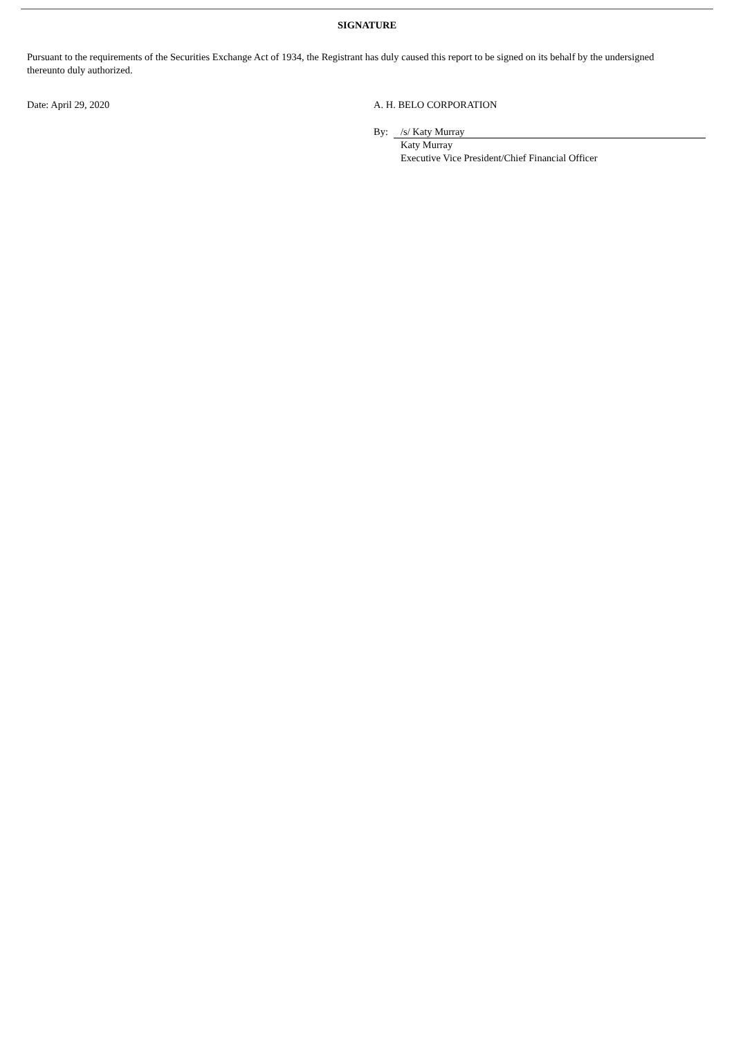SIGNATURE
Pursuant to the requirements of the Securities Exchange Act of 1934, the Registrant has duly caused this report to be signed on its behalf by the undersigned thereunto duly authorized.
Date: April 29, 2020 A. H. BELO CORPORATION
By: /s/ Katy Murray
Katy Murray
Executive Vice President/Chief Financial Officer